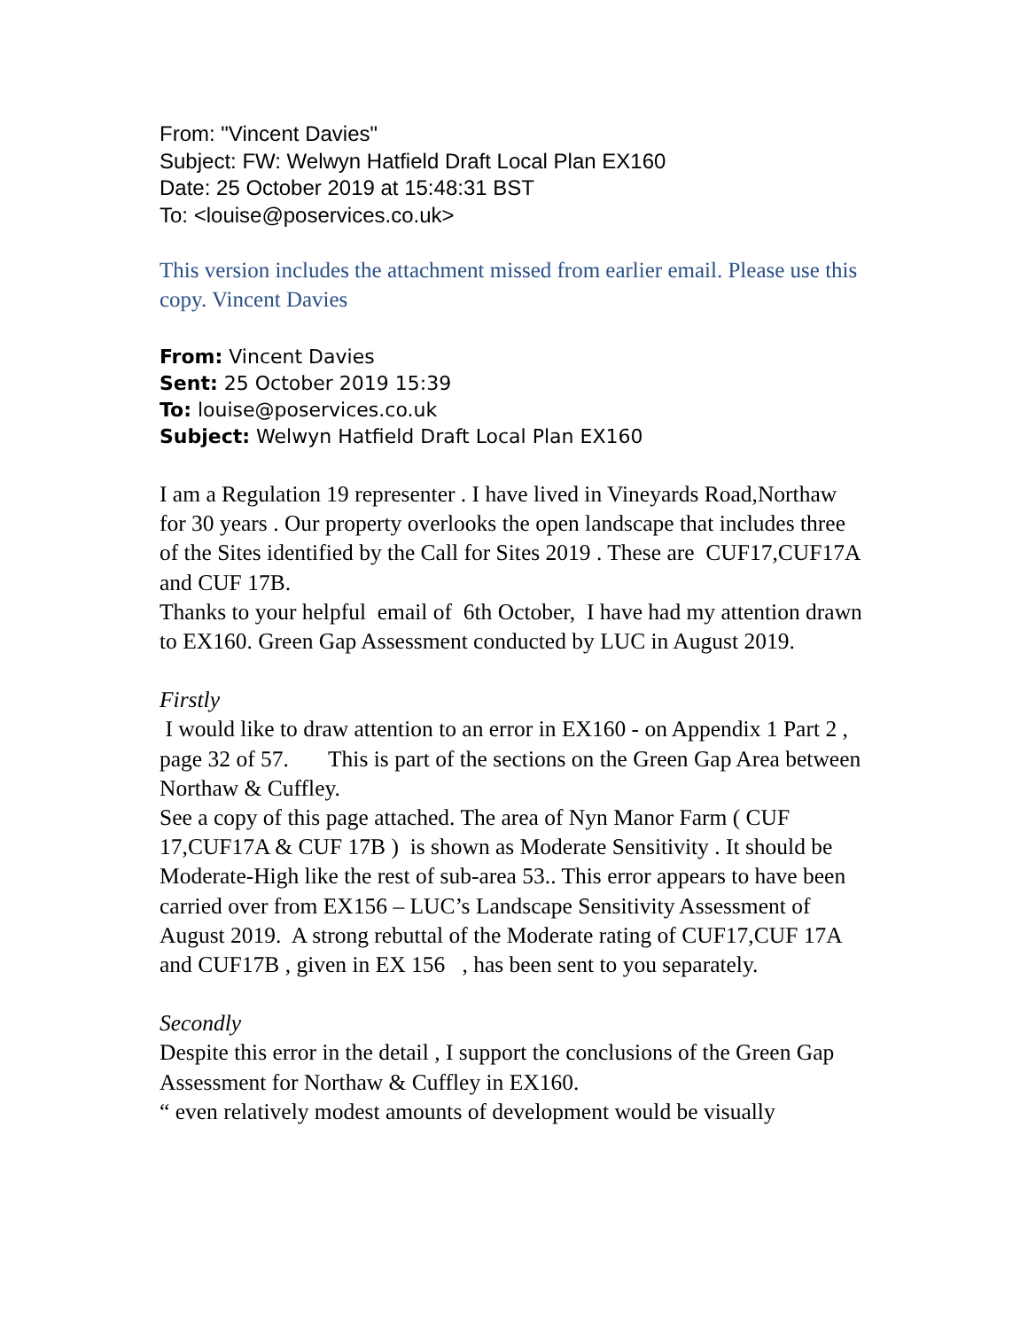From: "Vincent Davies"
Subject: FW: Welwyn Hatfield Draft Local Plan EX160
Date: 25 October 2019 at 15:48:31 BST
To: <louise@poservices.co.uk>
This version includes the attachment missed from earlier email. Please use this copy. Vincent Davies
From: Vincent Davies
Sent: 25 October 2019 15:39
To: louise@poservices.co.uk
Subject: Welwyn Hatfield Draft Local Plan EX160
I am a Regulation 19 representer . I have lived in Vineyards Road,Northaw for 30 years . Our property overlooks the open landscape that includes three of the Sites identified by the Call for Sites 2019 . These are CUF17,CUF17A and CUF 17B.
Thanks to your helpful email of 6th October, I have had my attention drawn to EX160. Green Gap Assessment conducted by LUC in August 2019.
Firstly
I would like to draw attention to an error in EX160 - on Appendix 1 Part 2 , page 32 of 57. This is part of the sections on the Green Gap Area between Northaw & Cuffley.
See a copy of this page attached. The area of Nyn Manor Farm ( CUF 17,CUF17A & CUF 17B ) is shown as Moderate Sensitivity . It should be Moderate-High like the rest of sub-area 53.. This error appears to have been carried over from EX156 – LUC’s Landscape Sensitivity Assessment of August 2019. A strong rebuttal of the Moderate rating of CUF17,CUF 17A and CUF17B , given in EX 156 , has been sent to you separately.
Secondly
Despite this error in the detail , I support the conclusions of the Green Gap Assessment for Northaw & Cuffley in EX160.
“ even relatively modest amounts of development would be visually